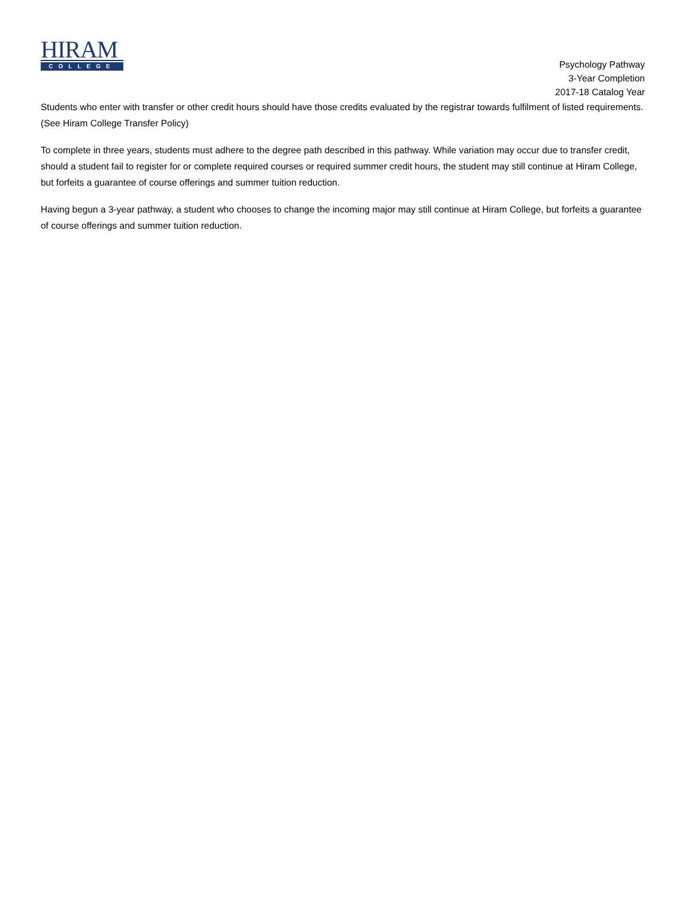HIRAM
COLLEGE
Psychology Pathway
3-Year Completion
2017-18 Catalog Year
Students who enter with transfer or other credit hours should have those credits evaluated by the registrar towards fulfilment of listed requirements. (See Hiram College Transfer Policy)
To complete in three years, students must adhere to the degree path described in this pathway. While variation may occur due to transfer credit, should a student fail to register for or complete required courses or required summer credit hours, the student may still continue at Hiram College, but forfeits a guarantee of course offerings and summer tuition reduction.
Having begun a 3-year pathway, a student who chooses to change the incoming major may still continue at Hiram College, but forfeits a guarantee of course offerings and summer tuition reduction.